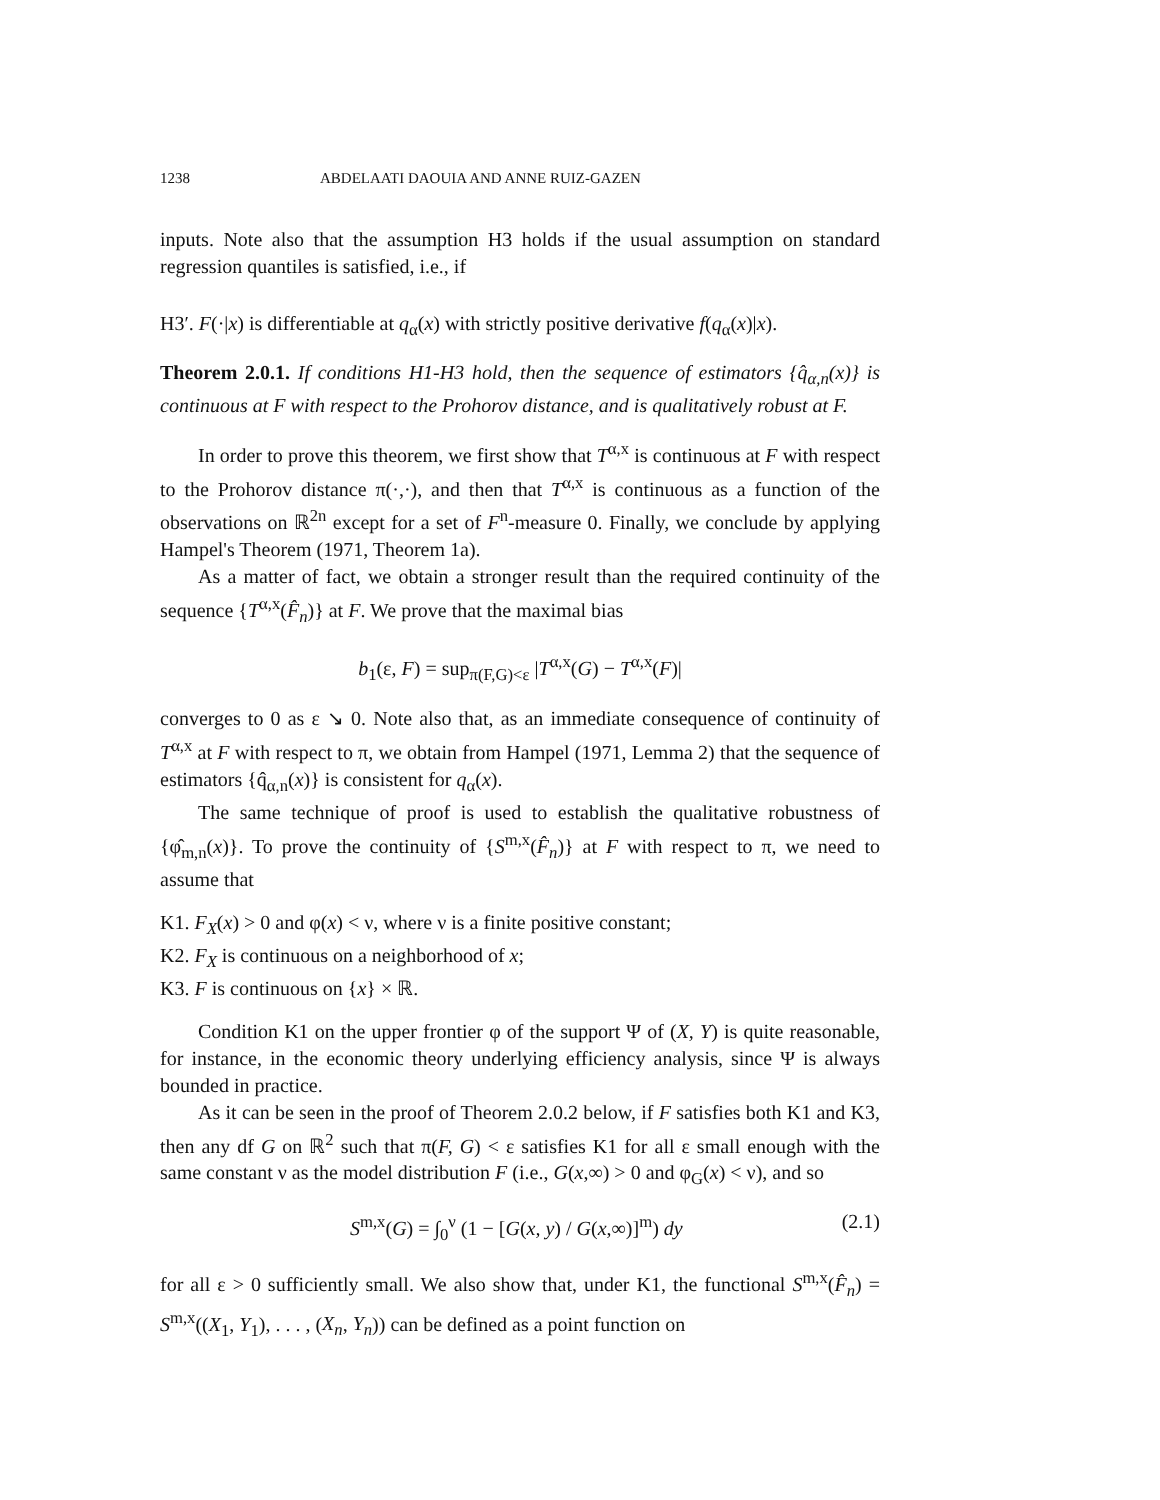1238 ABDELAATI DAOUIA AND ANNE RUIZ-GAZEN
inputs. Note also that the assumption H3 holds if the usual assumption on standard regression quantiles is satisfied, i.e., if
H3′. F(·|x) is differentiable at q<sub>α</sub>(x) with strictly positive derivative f(q<sub>α</sub>(x)|x).
Theorem 2.0.1. If conditions H1-H3 hold, then the sequence of estimators {q̂<sub>α,n</sub>(x)} is continuous at F with respect to the Prohorov distance, and is qualitatively robust at F.
In order to prove this theorem, we first show that T<sup>α,x</sup> is continuous at F with respect to the Prohorov distance π(·,·), and then that T<sup>α,x</sup> is continuous as a function of the observations on ℝ<sup>2n</sup> except for a set of F<sup>n</sup>-measure 0. Finally, we conclude by applying Hampel's Theorem (1971, Theorem 1a).
As a matter of fact, we obtain a stronger result than the required continuity of the sequence {T<sup>α,x</sup>(F̂<sub>n</sub>)} at F. We prove that the maximal bias
b<sub>1</sub>(ε, F) = sup<sub>π(F,G)<ε</sub> |T<sup>α,x</sup>(G) − T<sup>α,x</sup>(F)|
converges to 0 as ε ↘ 0. Note also that, as an immediate consequence of continuity of T<sup>α,x</sup> at F with respect to π, we obtain from Hampel (1971, Lemma 2) that the sequence of estimators {q̂<sub>α,n</sub>(x)} is consistent for q<sub>α</sub>(x).
The same technique of proof is used to establish the qualitative robustness of {φ̂<sub>m,n</sub>(x)}. To prove the continuity of {S<sup>m,x</sup>(F̂<sub>n</sub>)} at F with respect to π, we need to assume that
K1. F<sub>X</sub>(x) > 0 and φ(x) < ν, where ν is a finite positive constant;
K2. F<sub>X</sub> is continuous on a neighborhood of x;
K3. F is continuous on {x} × ℝ.
Condition K1 on the upper frontier φ of the support Ψ of (X, Y) is quite reasonable, for instance, in the economic theory underlying efficiency analysis, since Ψ is always bounded in practice.
As it can be seen in the proof of Theorem 2.0.2 below, if F satisfies both K1 and K3, then any df G on ℝ<sup>2</sup> such that π(F, G) < ε satisfies K1 for all ε small enough with the same constant ν as the model distribution F (i.e., G(x,∞) > 0 and φ<sub>G</sub>(x) < ν), and so
S<sup>m,x</sup>(G) = ∫<sub>0</sub><sup>ν</sup> (1 − [G(x, y) / G(x,∞)]<sup>m</sup>) dy (2.1)
for all ε > 0 sufficiently small. We also show that, under K1, the functional S<sup>m,x</sup>(F̂<sub>n</sub>) = S<sup>m,x</sup>((X<sub>1</sub>, Y<sub>1</sub>), . . . , (X<sub>n</sub>, Y<sub>n</sub>)) can be defined as a point function on